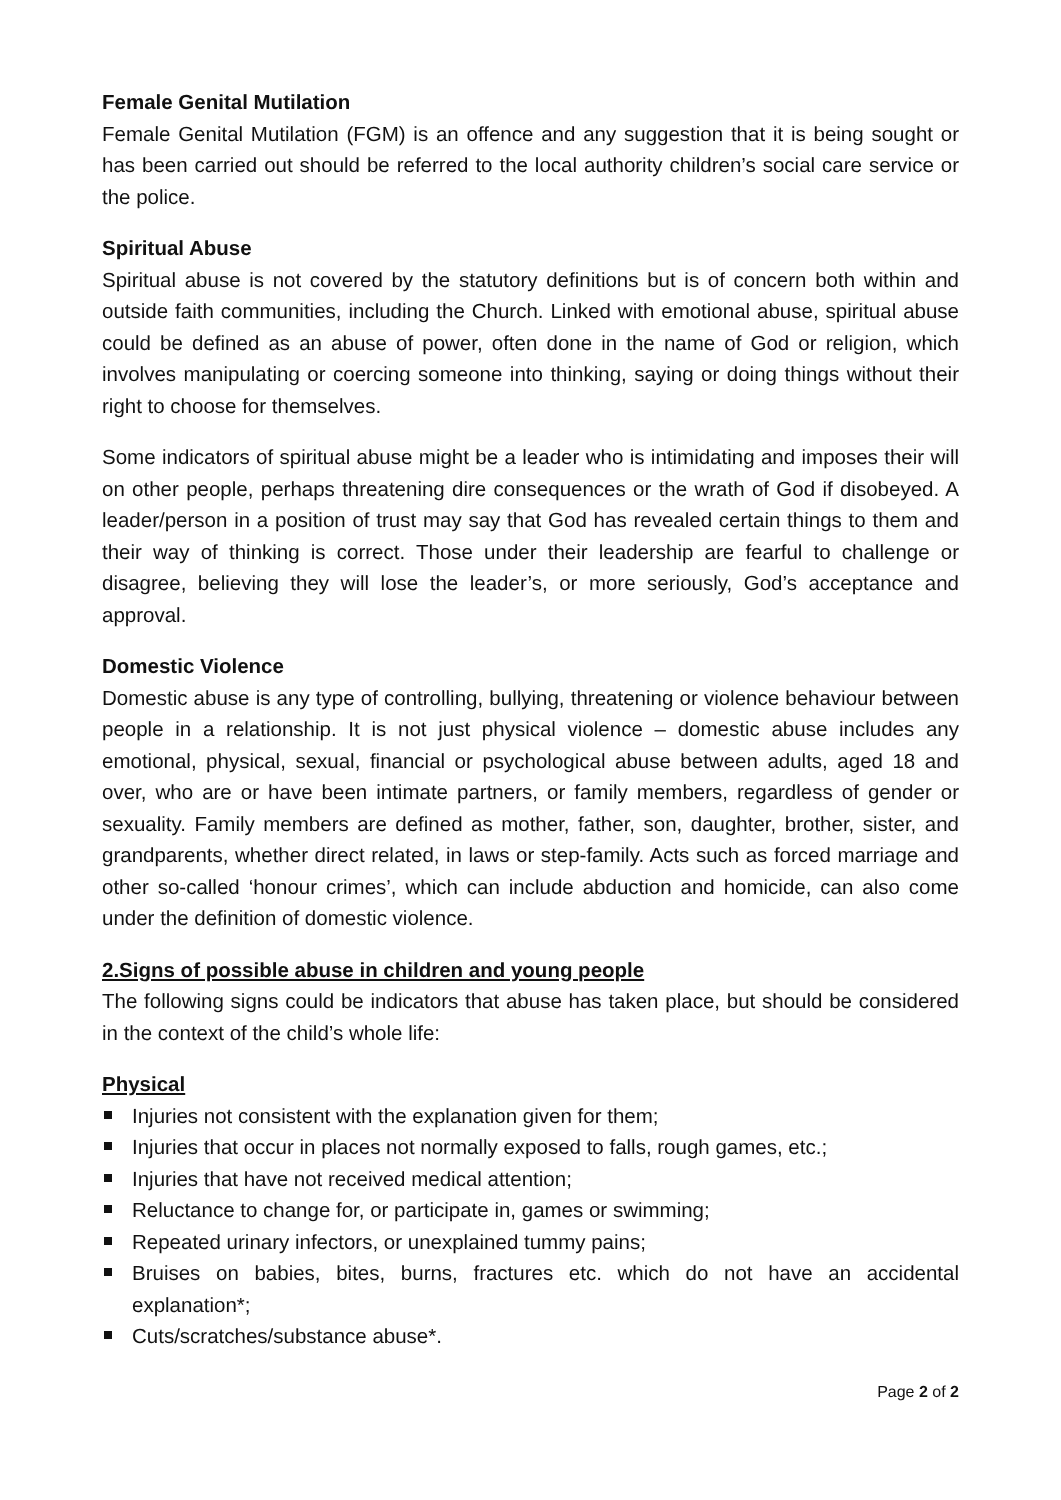Female Genital Mutilation
Female Genital Mutilation (FGM) is an offence and any suggestion that it is being sought or has been carried out should be referred to the local authority children’s social care service or the police.
Spiritual Abuse
Spiritual abuse is not covered by the statutory definitions but is of concern both within and outside faith communities, including the Church. Linked with emotional abuse, spiritual abuse could be defined as an abuse of power, often done in the name of God or religion, which involves manipulating or coercing someone into thinking, saying or doing things without their right to choose for themselves.
Some indicators of spiritual abuse might be a leader who is intimidating and imposes their will on other people, perhaps threatening dire consequences or the wrath of God if disobeyed. A leader/person in a position of trust may say that God has revealed certain things to them and their way of thinking is correct. Those under their leadership are fearful to challenge or disagree, believing they will lose the leader’s, or more seriously, God’s acceptance and approval.
Domestic Violence
Domestic abuse is any type of controlling, bullying, threatening or violence behaviour between people in a relationship. It is not just physical violence – domestic abuse includes any emotional, physical, sexual, financial or psychological abuse between adults, aged 18 and over, who are or have been intimate partners, or family members, regardless of gender or sexuality. Family members are defined as mother, father, son, daughter, brother, sister, and grandparents, whether direct related, in laws or step-family. Acts such as forced marriage and other so-called ‘honour crimes’, which can include abduction and homicide, can also come under the definition of domestic violence.
2.Signs of possible abuse in children and young people
The following signs could be indicators that abuse has taken place, but should be considered in the context of the child’s whole life:
Physical
Injuries not consistent with the explanation given for them;
Injuries that occur in places not normally exposed to falls, rough games, etc.;
Injuries that have not received medical attention;
Reluctance to change for, or participate in, games or swimming;
Repeated urinary infectors, or unexplained tummy pains;
Bruises on babies, bites, burns, fractures etc. which do not have an accidental explanation*;
Cuts/scratches/substance abuse*.
Page 2 of 2